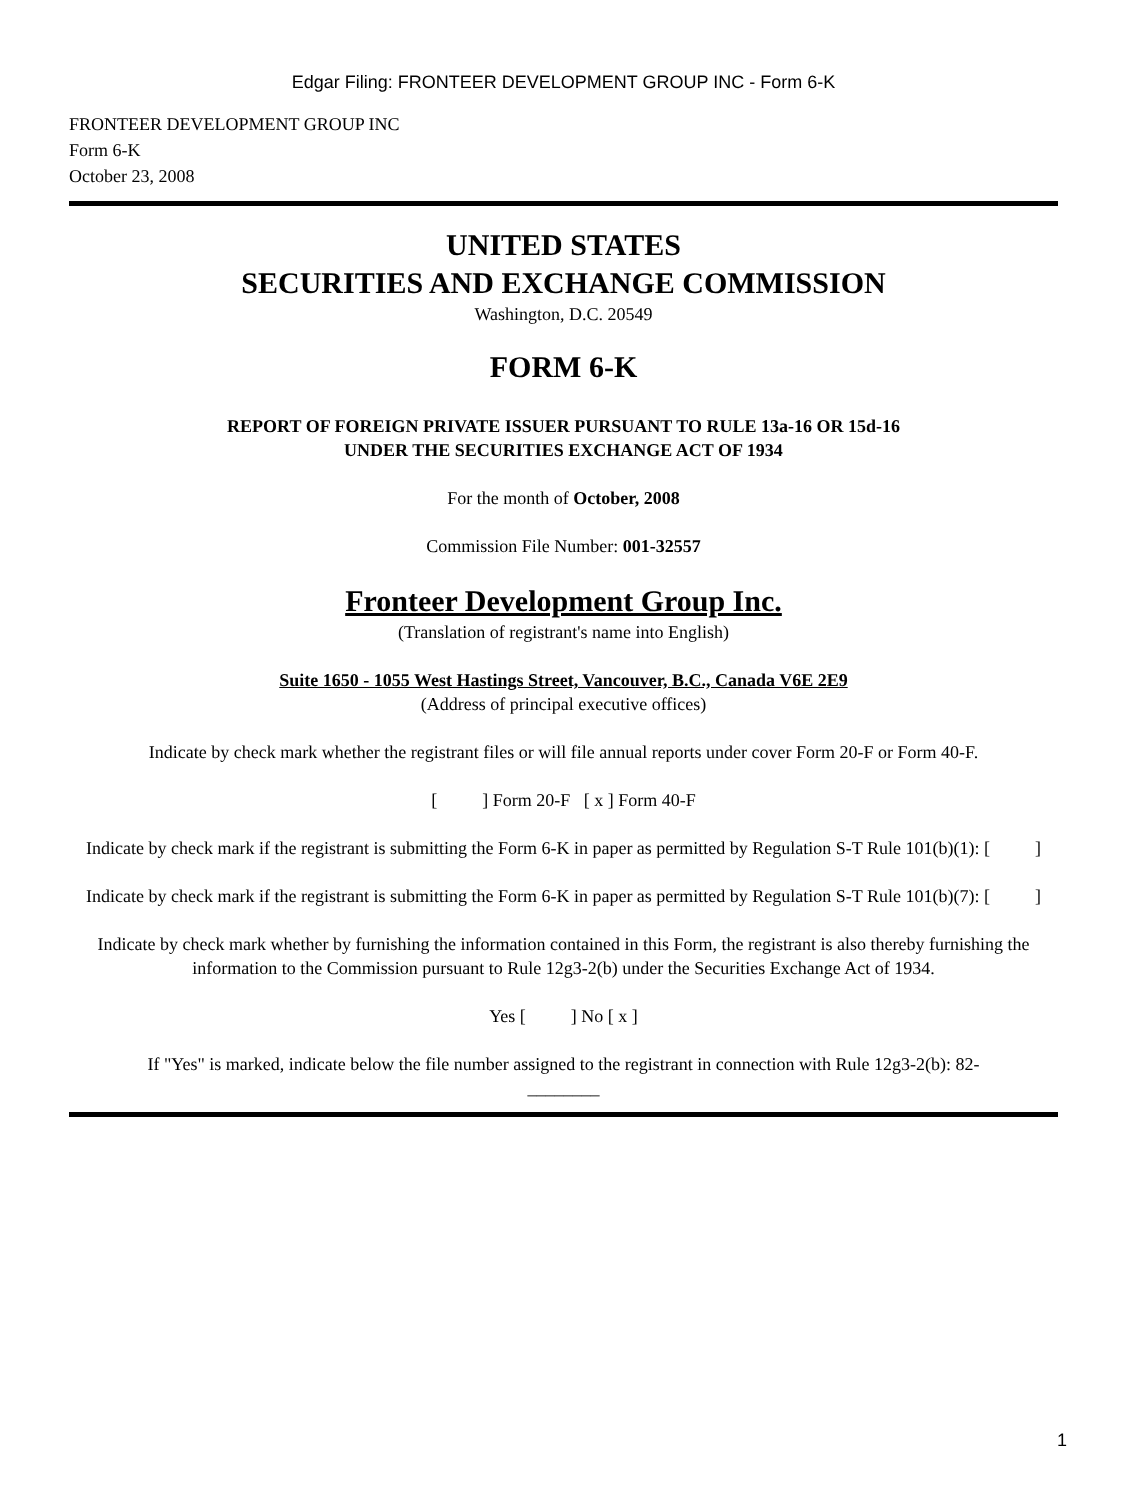Edgar Filing: FRONTEER DEVELOPMENT GROUP INC - Form 6-K
FRONTEER DEVELOPMENT GROUP INC
Form 6-K
October 23, 2008
UNITED STATES
SECURITIES AND EXCHANGE COMMISSION
Washington, D.C. 20549
FORM 6-K
REPORT OF FOREIGN PRIVATE ISSUER PURSUANT TO RULE 13a-16 OR 15d-16
UNDER THE SECURITIES EXCHANGE ACT OF 1934
For the month of October, 2008
Commission File Number: 001-32557
Fronteer Development Group Inc.
(Translation of registrant's name into English)
Suite 1650 - 1055 West Hastings Street, Vancouver, B.C., Canada V6E 2E9
(Address of principal executive offices)
Indicate by check mark whether the registrant files or will file annual reports under cover Form 20-F or Form 40-F.
[ ] Form 20-F [ x ] Form 40-F
Indicate by check mark if the registrant is submitting the Form 6-K in paper as permitted by Regulation S-T Rule 101(b)(1): [ ]
Indicate by check mark if the registrant is submitting the Form 6-K in paper as permitted by Regulation S-T Rule 101(b)(7): [ ]
Indicate by check mark whether by furnishing the information contained in this Form, the registrant is also thereby furnishing the information to the Commission pursuant to Rule 12g3-2(b) under the Securities Exchange Act of 1934.
Yes [ ] No [ x ]
If "Yes" is marked, indicate below the file number assigned to the registrant in connection with Rule 12g3-2(b): 82-
________
1